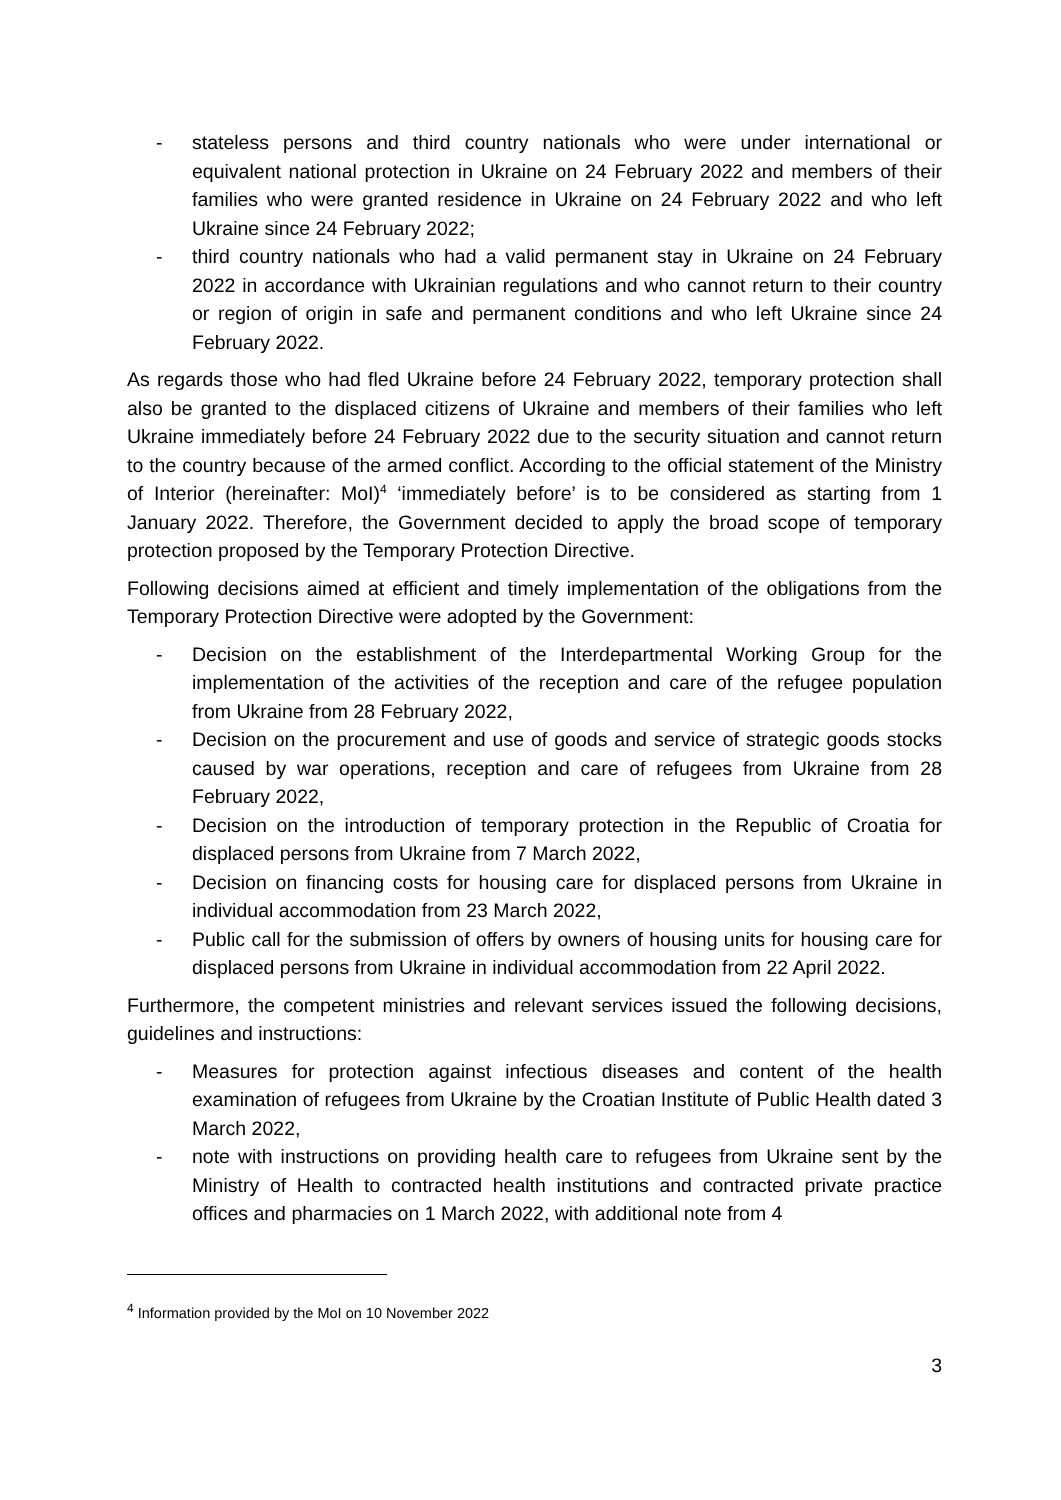- stateless persons and third country nationals who were under international or equivalent national protection in Ukraine on 24 February 2022 and members of their families who were granted residence in Ukraine on 24 February 2022 and who left Ukraine since 24 February 2022;
- third country nationals who had a valid permanent stay in Ukraine on 24 February 2022 in accordance with Ukrainian regulations and who cannot return to their country or region of origin in safe and permanent conditions and who left Ukraine since 24 February 2022.
As regards those who had fled Ukraine before 24 February 2022, temporary protection shall also be granted to the displaced citizens of Ukraine and members of their families who left Ukraine immediately before 24 February 2022 due to the security situation and cannot return to the country because of the armed conflict. According to the official statement of the Ministry of Interior (hereinafter: MoI)<sup>4</sup> ‘immediately before’ is to be considered as starting from 1 January 2022. Therefore, the Government decided to apply the broad scope of temporary protection proposed by the Temporary Protection Directive.
Following decisions aimed at efficient and timely implementation of the obligations from the Temporary Protection Directive were adopted by the Government:
- Decision on the establishment of the Interdepartmental Working Group for the implementation of the activities of the reception and care of the refugee population from Ukraine from 28 February 2022,
- Decision on the procurement and use of goods and service of strategic goods stocks caused by war operations, reception and care of refugees from Ukraine from 28 February 2022,
- Decision on the introduction of temporary protection in the Republic of Croatia for displaced persons from Ukraine from 7 March 2022,
- Decision on financing costs for housing care for displaced persons from Ukraine in individual accommodation from 23 March 2022,
- Public call for the submission of offers by owners of housing units for housing care for displaced persons from Ukraine in individual accommodation from 22 April 2022.
Furthermore, the competent ministries and relevant services issued the following decisions, guidelines and instructions:
- Measures for protection against infectious diseases and content of the health examination of refugees from Ukraine by the Croatian Institute of Public Health dated 3 March 2022,
- note with instructions on providing health care to refugees from Ukraine sent by the Ministry of Health to contracted health institutions and contracted private practice offices and pharmacies on 1 March 2022, with additional note from 4
<sup>4</sup> Information provided by the MoI on 10 November 2022
3